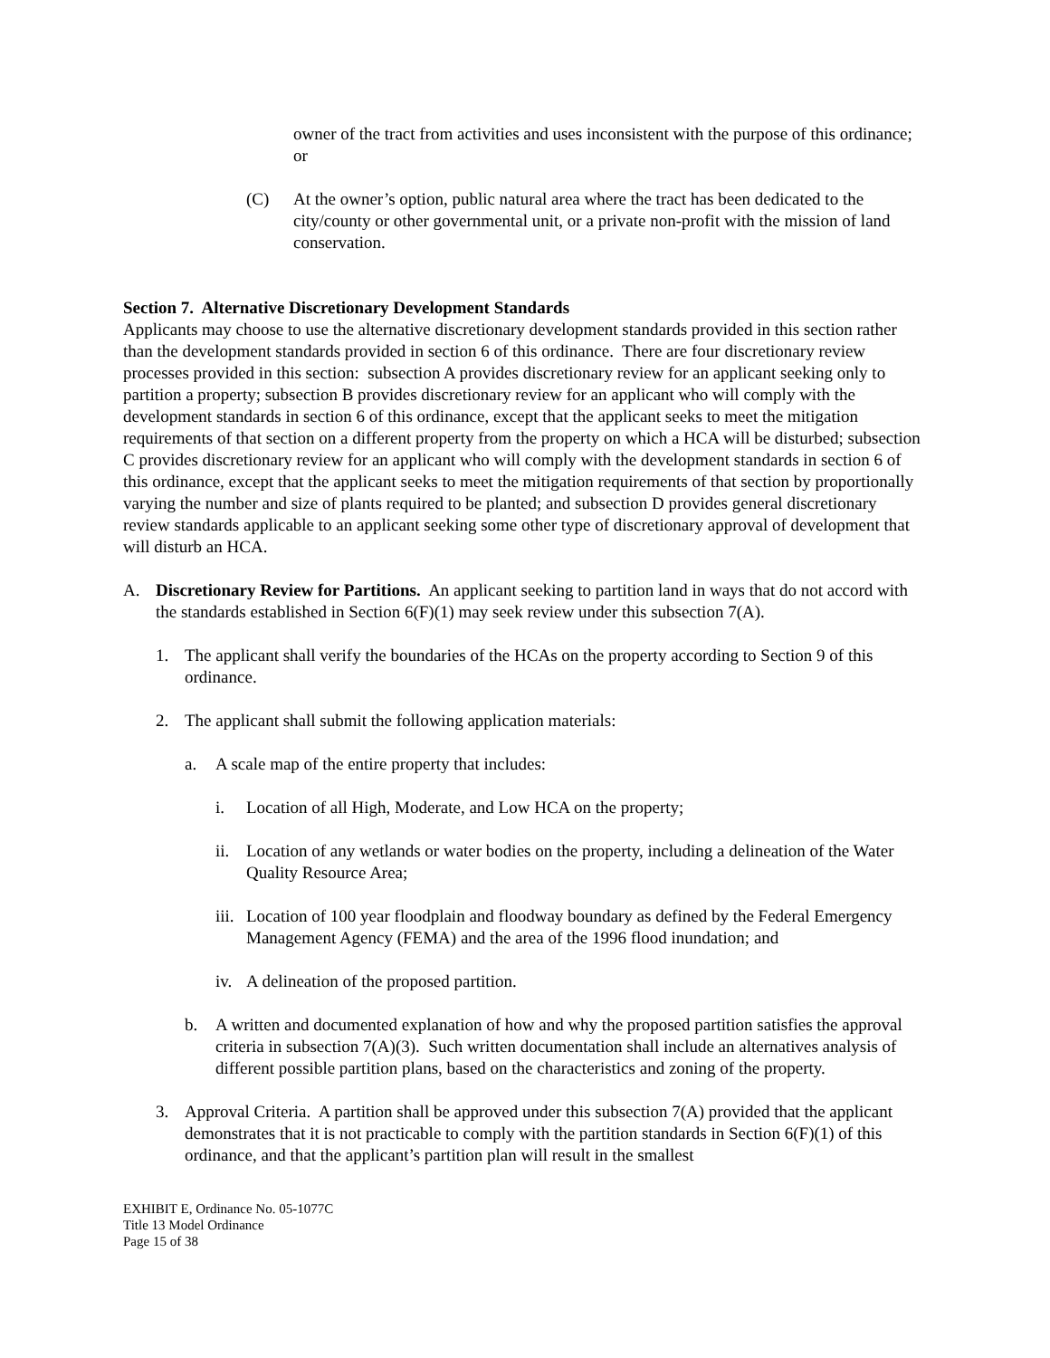owner of the tract from activities and uses inconsistent with the purpose of this ordinance; or
(C) At the owner’s option, public natural area where the tract has been dedicated to the city/county or other governmental unit, or a private non-profit with the mission of land conservation.
Section 7. Alternative Discretionary Development Standards
Applicants may choose to use the alternative discretionary development standards provided in this section rather than the development standards provided in section 6 of this ordinance. There are four discretionary review processes provided in this section: subsection A provides discretionary review for an applicant seeking only to partition a property; subsection B provides discretionary review for an applicant who will comply with the development standards in section 6 of this ordinance, except that the applicant seeks to meet the mitigation requirements of that section on a different property from the property on which a HCA will be disturbed; subsection C provides discretionary review for an applicant who will comply with the development standards in section 6 of this ordinance, except that the applicant seeks to meet the mitigation requirements of that section by proportionally varying the number and size of plants required to be planted; and subsection D provides general discretionary review standards applicable to an applicant seeking some other type of discretionary approval of development that will disturb an HCA.
A. Discretionary Review for Partitions. An applicant seeking to partition land in ways that do not accord with the standards established in Section 6(F)(1) may seek review under this subsection 7(A).
1. The applicant shall verify the boundaries of the HCAs on the property according to Section 9 of this ordinance.
2. The applicant shall submit the following application materials:
a. A scale map of the entire property that includes:
i. Location of all High, Moderate, and Low HCA on the property;
ii. Location of any wetlands or water bodies on the property, including a delineation of the Water Quality Resource Area;
iii. Location of 100 year floodplain and floodway boundary as defined by the Federal Emergency Management Agency (FEMA) and the area of the 1996 flood inundation; and
iv. A delineation of the proposed partition.
b. A written and documented explanation of how and why the proposed partition satisfies the approval criteria in subsection 7(A)(3). Such written documentation shall include an alternatives analysis of different possible partition plans, based on the characteristics and zoning of the property.
3. Approval Criteria. A partition shall be approved under this subsection 7(A) provided that the applicant demonstrates that it is not practicable to comply with the partition standards in Section 6(F)(1) of this ordinance, and that the applicant’s partition plan will result in the smallest
EXHIBIT E, Ordinance No. 05-1077C
Title 13 Model Ordinance
Page 15 of 38